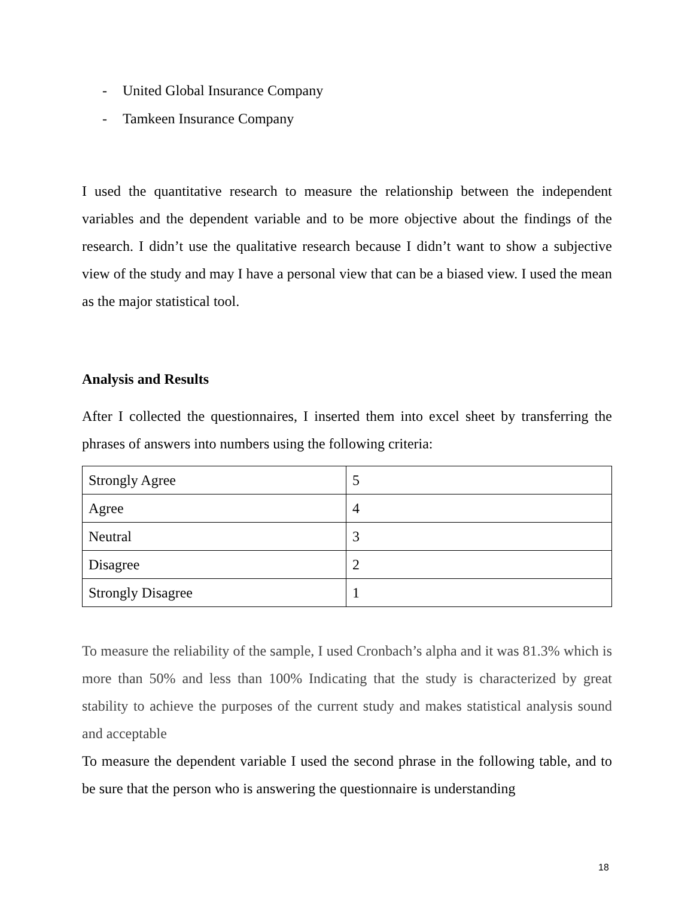- United Global Insurance Company
- Tamkeen Insurance Company
I used the quantitative research to measure the relationship between the independent variables and the dependent variable and to be more objective about the findings of the research. I didn’t use the qualitative research because I didn’t want to show a subjective view of the study and may I have a personal view that can be a biased view. I used the mean as the major statistical tool.
Analysis and Results
After I collected the questionnaires, I inserted them into excel sheet by transferring the phrases of answers into numbers using the following criteria:
| Strongly Agree | 5 |
| Agree | 4 |
| Neutral | 3 |
| Disagree | 2 |
| Strongly Disagree | 1 |
To measure the reliability of the sample, I used Cronbach’s alpha and it was 81.3% which is more than 50% and less than 100% Indicating that the study is characterized by great stability to achieve the purposes of the current study and makes statistical analysis sound and acceptable
To measure the dependent variable I used the second phrase in the following table, and to be sure that the person who is answering the questionnaire is understanding
18